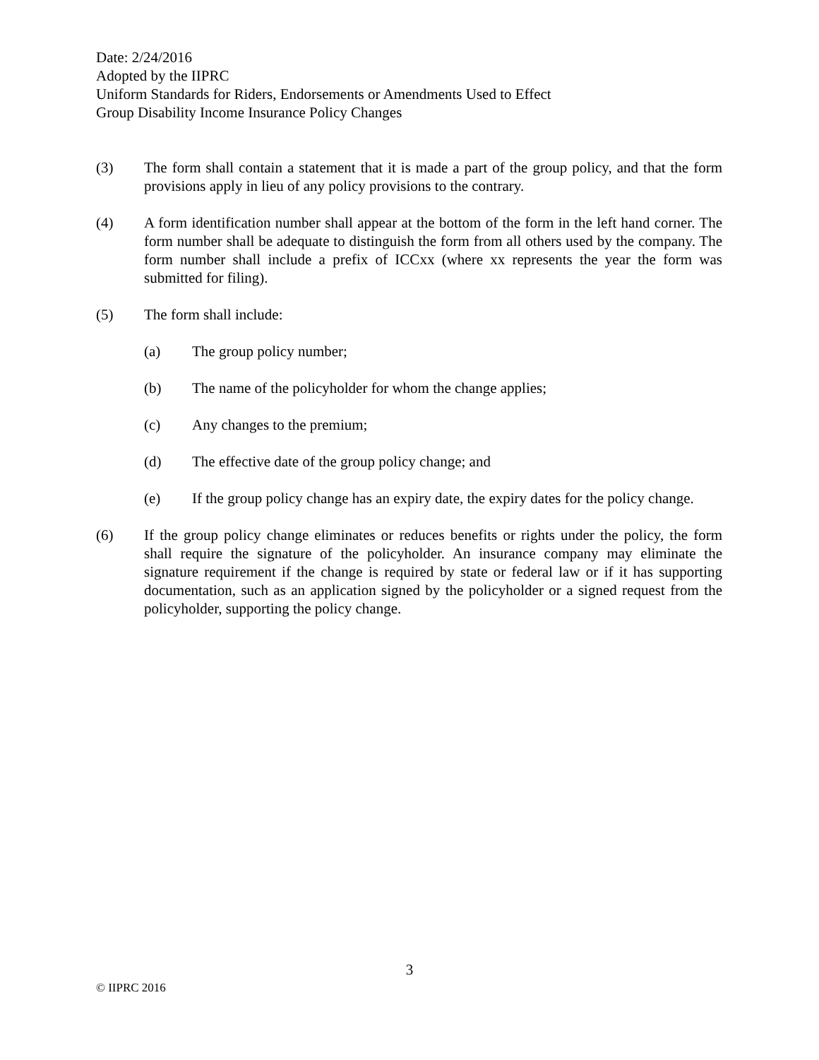Date: 2/24/2016
Adopted by the IIPRC
Uniform Standards for Riders, Endorsements or Amendments Used to Effect
Group Disability Income Insurance Policy Changes
(3) The form shall contain a statement that it is made a part of the group policy, and that the form provisions apply in lieu of any policy provisions to the contrary.
(4) A form identification number shall appear at the bottom of the form in the left hand corner. The form number shall be adequate to distinguish the form from all others used by the company. The form number shall include a prefix of ICCxx (where xx represents the year the form was submitted for filing).
(5) The form shall include:
(a) The group policy number;
(b) The name of the policyholder for whom the change applies;
(c) Any changes to the premium;
(d) The effective date of the group policy change; and
(e) If the group policy change has an expiry date, the expiry dates for the policy change.
(6) If the group policy change eliminates or reduces benefits or rights under the policy, the form shall require the signature of the policyholder. An insurance company may eliminate the signature requirement if the change is required by state or federal law or if it has supporting documentation, such as an application signed by the policyholder or a signed request from the policyholder, supporting the policy change.
3
© IIPRC 2016